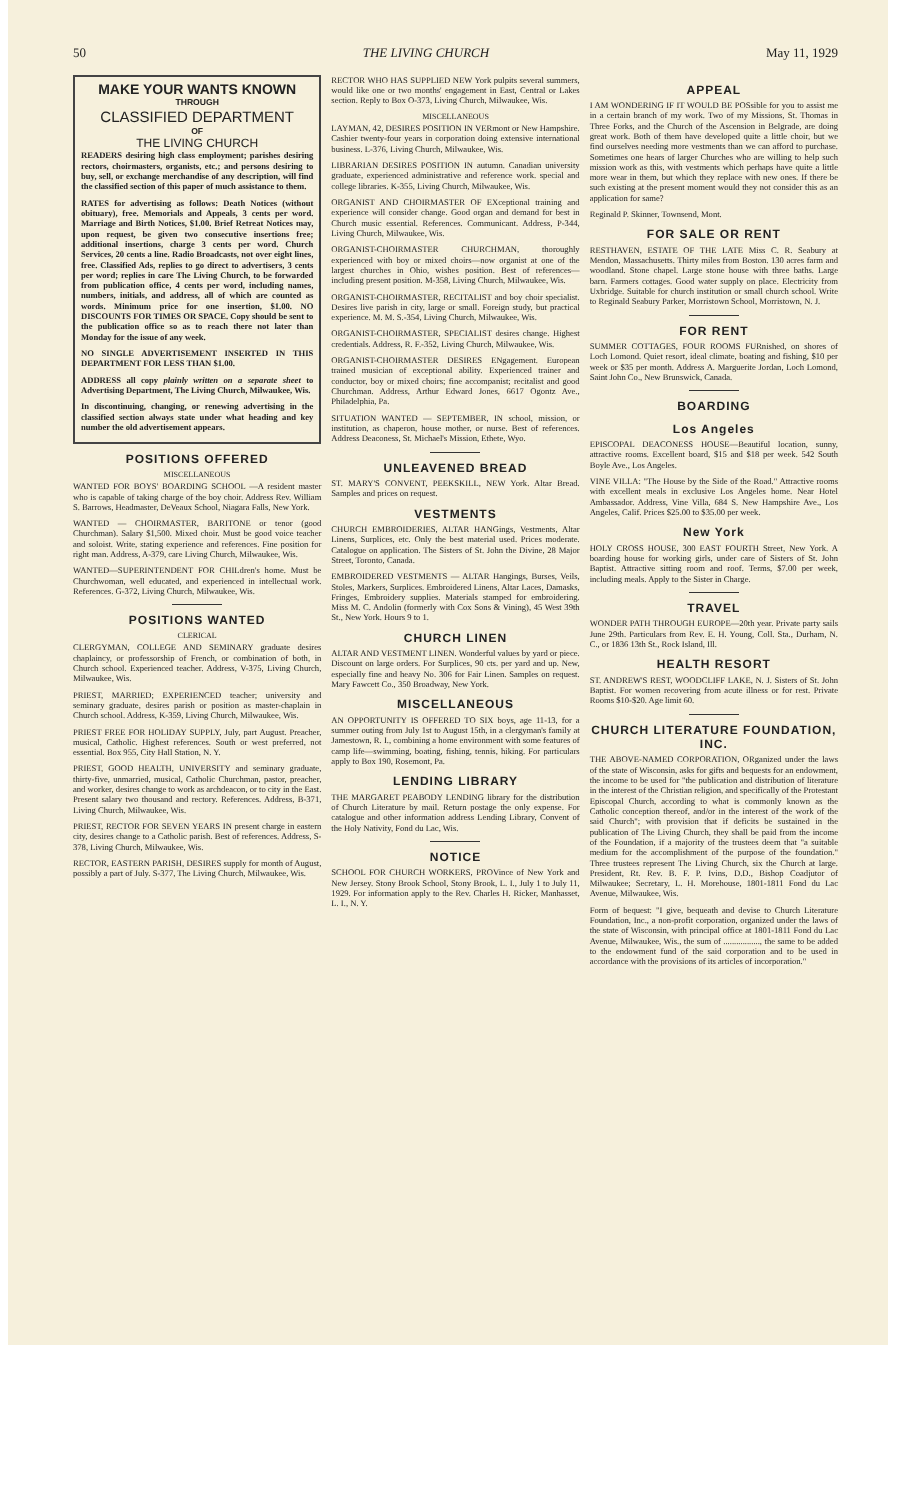50 THE LIVING CHURCH May 11, 1929
MAKE YOUR WANTS KNOWN
THROUGH
CLASSIFIED DEPARTMENT
OF
THE LIVING CHURCH
READERS desiring high class employment; parishes desiring rectors, choirmasters, organists, etc.; and persons desiring to buy, sell, or exchange merchandise of any description, will find the classified section of this paper of much assistance to them.
RATES for advertising as follows: Death Notices (without obituary), free. Memorials and Appeals, 3 cents per word. Marriage and Birth Notices, $1.00. Brief Retreat Notices may, upon request, be given two consecutive insertions free; additional insertions, charge 3 cents per word. Church Services, 20 cents a line. Radio Broadcasts, not over eight lines, free. Classified Ads, replies to go direct to advertisers, 3 cents per word; replies in care The Living Church, to be forwarded from publication office, 4 cents per word, including names, numbers, initials, and address, all of which are counted as words. Minimum price for one insertion, $1.00. NO DISCOUNTS FOR TIMES OR SPACE. Copy should be sent to the publication office so as to reach there not later than Monday for the issue of any week.
NO SINGLE ADVERTISEMENT INSERTED IN THIS DEPARTMENT FOR LESS THAN $1.00.
ADDRESS all copy plainly written on a separate sheet to Advertising Department, The Living Church, Milwaukee, Wis.
In discontinuing, changing, or renewing advertising in the classified section always state under what heading and key number the old advertisement appears.
POSITIONS OFFERED
MISCELLANEOUS
WANTED FOR BOYS' BOARDING SCHOOL —A resident master who is capable of taking charge of the boy choir. Address Rev. William S. Barrows, Headmaster, DeVeaux School, Niagara Falls, New York.
WANTED — CHOIRMASTER, BARITONE or tenor (good Churchman). Salary $1,500. Mixed choir. Must be good voice teacher and soloist. Write, stating experience and references. Fine position for right man. Address, A-379, care Living Church, Milwaukee, Wis.
WANTED—SUPERINTENDENT FOR CHILdren's home. Must be Churchwoman, well educated, and experienced in intellectual work. References. G-372, Living Church, Milwaukee, Wis.
POSITIONS WANTED
CLERICAL
CLERGYMAN, COLLEGE AND SEMINARY graduate desires chaplaincy, or professorship of French, or combination of both, in Church school. Experienced teacher. Address, V-375, Living Church, Milwaukee, Wis.
PRIEST, MARRIED; EXPERIENCED teacher; university and seminary graduate, desires parish or position as master-chaplain in Church school. Address, K-359, Living Church, Milwaukee, Wis.
PRIEST FREE FOR HOLIDAY SUPPLY, July, part August. Preacher, musical, Catholic. Highest references. South or west preferred, not essential. Box 955, City Hall Station, N. Y.
PRIEST, GOOD HEALTH, UNIVERSITY and seminary graduate, thirty-five, unmarried, musical, Catholic Churchman, pastor, preacher, and worker, desires change to work as archdeacon, or to city in the East. Present salary two thousand and rectory. References. Address, B-371, Living Church, Milwaukee, Wis.
PRIEST, RECTOR FOR SEVEN YEARS IN present charge in eastern city, desires change to a Catholic parish. Best of references. Address, S-378, Living Church, Milwaukee, Wis.
RECTOR, EASTERN PARISH, DESIRES supply for month of August, possibly a part of July. S-377, The Living Church, Milwaukee, Wis.
RECTOR WHO HAS SUPPLIED NEW York pulpits several summers, would like one or two months' engagement in East, Central or Lakes section. Reply to Box O-373, Living Church, Milwaukee, Wis.
MISCELLANEOUS
LAYMAN, 42, DESIRES POSITION IN VERmont or New Hampshire. Cashier twenty-four years in corporation doing extensive international business. L-376, Living Church, Milwaukee, Wis.
LIBRARIAN DESIRES POSITION IN autumn. Canadian university graduate, experienced administrative and reference work. special and college libraries. K-355, Living Church, Milwaukee, Wis.
ORGANIST AND CHOIRMASTER OF EXceptional training and experience will consider change. Good organ and demand for best in Church music essential. References. Communicant. Address, P-344, Living Church, Milwaukee, Wis.
ORGANIST-CHOIRMASTER CHURCHMAN, thoroughly experienced with boy or mixed choirs—now organist at one of the largest churches in Ohio, wishes position. Best of references—including present position. M-358, Living Church, Milwaukee, Wis.
ORGANIST-CHOIRMASTER, RECITALIST and boy choir specialist. Desires live parish in city, large or small. Foreign study, but practical experience. M. M. S.-354, Living Church, Milwaukee, Wis.
ORGANIST-CHOIRMASTER, SPECIALIST desires change. Highest credentials. Address, R. F.-352, Living Church, Milwaukee, Wis.
ORGANIST-CHOIRMASTER DESIRES ENgagement. European trained musician of exceptional ability. Experienced trainer and conductor, boy or mixed choirs; fine accompanist; recitalist and good Churchman. Address, Arthur Edward Jones, 6617 Ogontz Ave., Philadelphia, Pa.
SITUATION WANTED — SEPTEMBER, IN school, mission, or institution, as chaperon, house mother, or nurse. Best of references. Address Deaconess, St. Michael's Mission, Ethete, Wyo.
UNLEAVENED BREAD
ST. MARY'S CONVENT, PEEKSKILL, NEW York. Altar Bread. Samples and prices on request.
VESTMENTS
CHURCH EMBROIDERIES, ALTAR HANGings, Vestments, Altar Linens, Surplices, etc. Only the best material used. Prices moderate. Catalogue on application. The Sisters of St. John the Divine, 28 Major Street, Toronto, Canada.
EMBROIDERED VESTMENTS — ALTAR Hangings, Burses, Veils, Stoles, Markers, Surplices. Embroidered Linens, Altar Laces, Damasks, Fringes, Embroidery supplies. Materials stamped for embroidering. Miss M. C. Andolin (formerly with Cox Sons & Vining), 45 West 39th St., New York. Hours 9 to 1.
CHURCH LINEN
ALTAR AND VESTMENT LINEN. Wonderful values by yard or piece. Discount on large orders. For Surplices, 90 cts. per yard and up. New, especially fine and heavy No. 306 for Fair Linen. Samples on request. Mary Fawcett Co., 350 Broadway, New York.
MISCELLANEOUS
AN OPPORTUNITY IS OFFERED TO SIX boys, age 11-13, for a summer outing from July 1st to August 15th, in a clergyman's family at Jamestown, R. I., combining a home environment with some features of camp life—swimming, boating, fishing, tennis, hiking. For particulars apply to Box 190, Rosemont, Pa.
LENDING LIBRARY
THE MARGARET PEABODY LENDING library for the distribution of Church Literature by mail. Return postage the only expense. For catalogue and other information address Lending Library, Convent of the Holy Nativity, Fond du Lac, Wis.
NOTICE
SCHOOL FOR CHURCH WORKERS, PROVince of New York and New Jersey. Stony Brook School, Stony Brook, L. I., July 1 to July 11, 1929. For information apply to the Rev. Charles H. Ricker, Manhasset, L. I., N. Y.
APPEAL
I AM WONDERING IF IT WOULD BE POSsible for you to assist me in a certain branch of my work. Two of my Missions, St. Thomas in Three Forks, and the Church of the Ascension in Belgrade, are doing great work. Both of them have developed quite a little choir, but we find ourselves needing more vestments than we can afford to purchase. Sometimes one hears of larger Churches who are willing to help such mission work as this, with vestments which perhaps have quite a little more wear in them, but which they replace with new ones. If there be such existing at the present moment would they not consider this as an application for same?
Reginald P. Skinner, Townsend, Mont.
FOR SALE OR RENT
RESTHAVEN, ESTATE OF THE LATE Miss C. R. Seabury at Mendon, Massachusetts. Thirty miles from Boston. 130 acres farm and woodland. Stone chapel. Large stone house with three baths. Large barn. Farmers cottages. Good water supply on place. Electricity from Uxbridge. Suitable for church institution or small church school. Write to Reginald Seabury Parker, Morristown School, Morristown, N. J.
FOR RENT
SUMMER COTTAGES, FOUR ROOMS FURnished, on shores of Loch Lomond. Quiet resort, ideal climate, boating and fishing, $10 per week or $35 per month. Address A. Marguerite Jordan, Loch Lomond, Saint John Co., New Brunswick, Canada.
BOARDING
Los Angeles
EPISCOPAL DEACONESS HOUSE—Beautiful location, sunny, attractive rooms. Excellent board, $15 and $18 per week. 542 South Boyle Ave., Los Angeles.
VINE VILLA: "The House by the Side of the Road." Attractive rooms with excellent meals in exclusive Los Angeles home. Near Hotel Ambassador. Address, Vine Villa, 684 S. New Hampshire Ave., Los Angeles, Calif. Prices $25.00 to $35.00 per week.
New York
HOLY CROSS HOUSE, 300 EAST FOURTH Street, New York. A boarding house for working girls, under care of Sisters of St. John Baptist. Attractive sitting room and roof. Terms, $7.00 per week, including meals. Apply to the Sister in Charge.
TRAVEL
WONDER PATH THROUGH EUROPE—20th year. Private party sails June 29th. Particulars from Rev. E. H. Young, Coll. Sta., Durham, N. C., or 1836 13th St., Rock Island, Ill.
HEALTH RESORT
ST. ANDREW'S REST, WOODCLIFF LAKE, N. J. Sisters of St. John Baptist. For women recovering from acute illness or for rest. Private Rooms $10-$20. Age limit 60.
CHURCH LITERATURE FOUNDATION, INC.
THE ABOVE-NAMED CORPORATION, ORganized under the laws of the state of Wisconsin, asks for gifts and bequests for an endowment, the income to be used for "the publication and distribution of literature in the interest of the Christian religion, and specifically of the Protestant Episcopal Church, according to what is commonly known as the Catholic conception thereof, and/or in the interest of the work of the said Church"; with provision that if deficits be sustained in the publication of The Living Church, they shall be paid from the income of the Foundation, if a majority of the trustees deem that "a suitable medium for the accomplishment of the purpose of the foundation." Three trustees represent The Living Church, six the Church at large. President, Rt. Rev. B. F. P. Ivins, D.D., Bishop Coadjutor of Milwaukee; Secretary, L. H. Morehouse, 1801-1811 Fond du Lac Avenue, Milwaukee, Wis.
Form of bequest: "I give, bequeath and devise to Church Literature Foundation, Inc., a non-profit corporation, organized under the laws of the state of Wisconsin, with principal office at 1801-1811 Fond du Lac Avenue, Milwaukee, Wis., the sum of ................., the same to be added to the endowment fund of the said corporation and to be used in accordance with the provisions of its articles of incorporation."